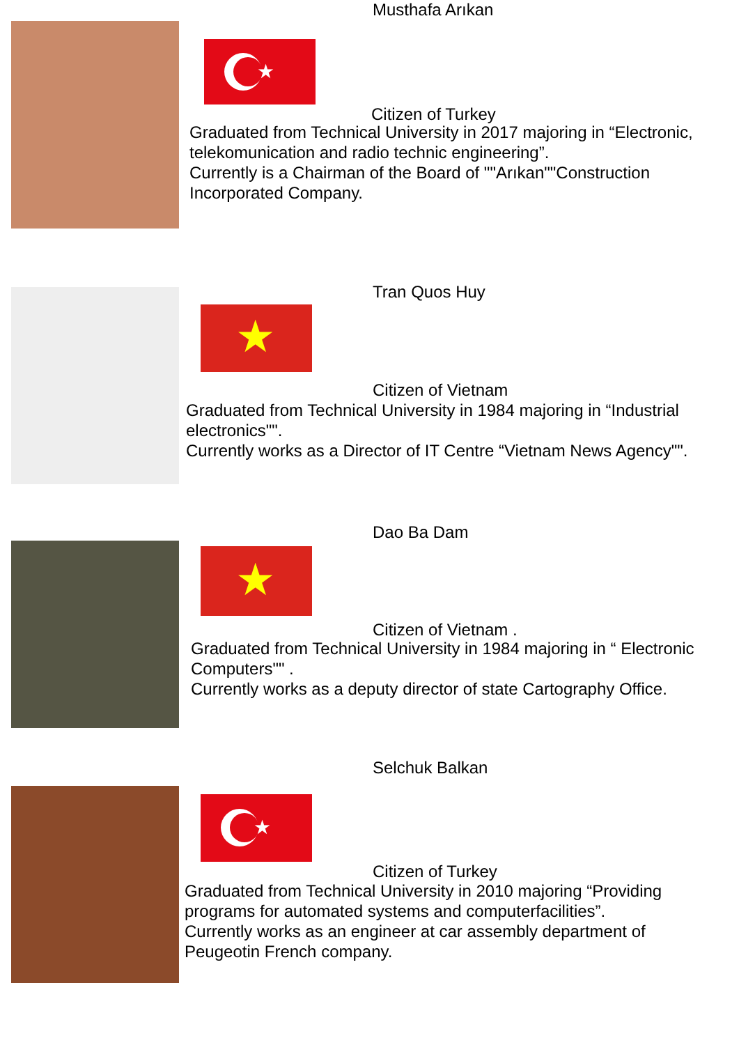Musthafa Arıkan
★
Citizen of Turkey
Graduated from Technical University in 2017 majoring in “Electronic, telekomunication and radio technic engineering”.
Currently is a Chairman of the Board of ""Arıkan""Construction Incorporated Company.
Tran Quos Huy
★
Citizen of Vietnam
Graduated from Technical University in 1984 majoring in “Industrial electronics"".
Currently works as a Director of IT Centre “Vietnam News Agency"".
Dao Ba Dam
★
Citizen of Vietnam .
Graduated from Technical University in 1984 majoring in “ Electronic Computers"" .
Currently works as a deputy director of state Cartography Office.
Selchuk Balkan
★
Citizen of Turkey
Graduated from Technical University in 2010 majoring “Providing programs for automated systems and computerfacilities”.
Currently works as an engineer at car assembly department of Peugeotin French company.